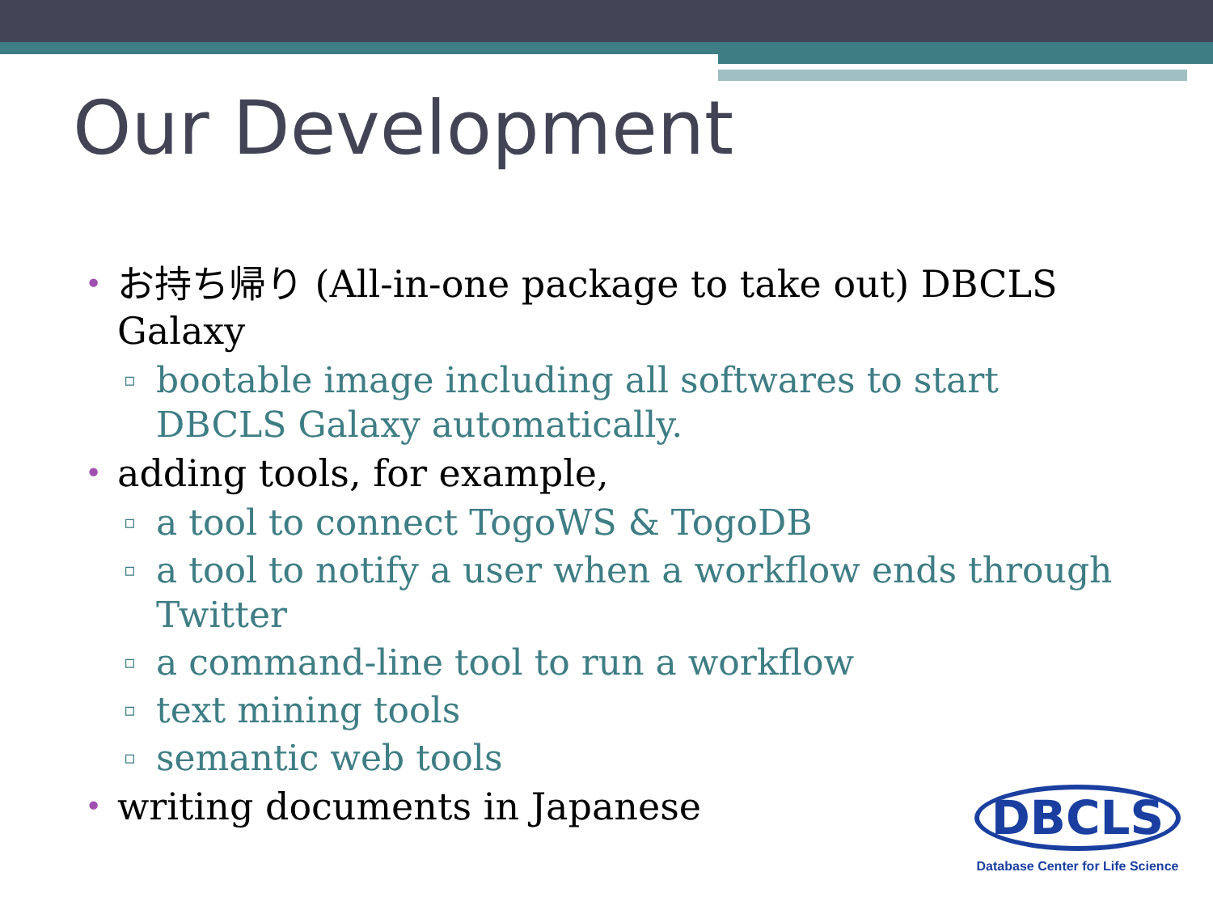Our Development
• お持ち帰り (All-in-one package to take out) DBCLS Galaxy
▫ bootable image including all softwares to start DBCLS Galaxy automatically.
• adding tools, for example,
▫ a tool to connect TogoWS & TogoDB
▫ a tool to notify a user when a workflow ends through Twitter
▫ a command-line tool to run a workflow
▫ text mining tools
▫ semantic web tools
• writing documents in Japanese
DBCLS
Database Center for Life Science